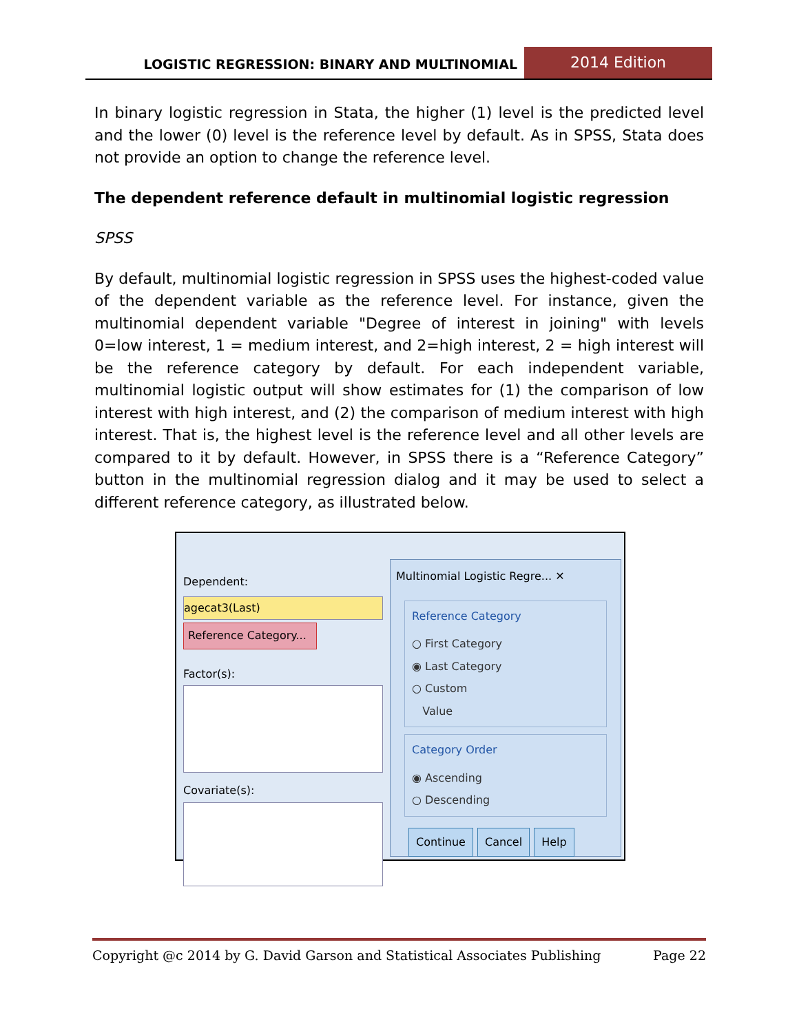LOGISTIC REGRESSION: BINARY AND MULTINOMIAL
2014 Edition
In binary logistic regression in Stata, the higher (1) level is the predicted level and the lower (0) level is the reference level by default. As in SPSS, Stata does not provide an option to change the reference level.
The dependent reference default in multinomial logistic regression
SPSS
By default, multinomial logistic regression in SPSS uses the highest-coded value of the dependent variable as the reference level. For instance, given the multinomial dependent variable "Degree of interest in joining" with levels 0=low interest, 1 = medium interest, and 2=high interest, 2 = high interest will be the reference category by default. For each independent variable, multinomial logistic output will show estimates for (1) the comparison of low interest with high interest, and (2) the comparison of medium interest with high interest. That is, the highest level is the reference level and all other levels are compared to it by default. However, in SPSS there is a “Reference Category” button in the multinomial regression dialog and it may be used to select a different reference category, as illustrated below.
Dependent:
agecat3(Last)
Reference Category...
Factor(s):
Covariate(s):
Multinomial Logistic Regre... ✕
Reference Category
○ First Category
◉ Last Category
○ Custom
Value
Category Order
◉ Ascending
○ Descending
Continue Cancel Help
Copyright @c 2014 by G. David Garson and Statistical Associates Publishing Page 22